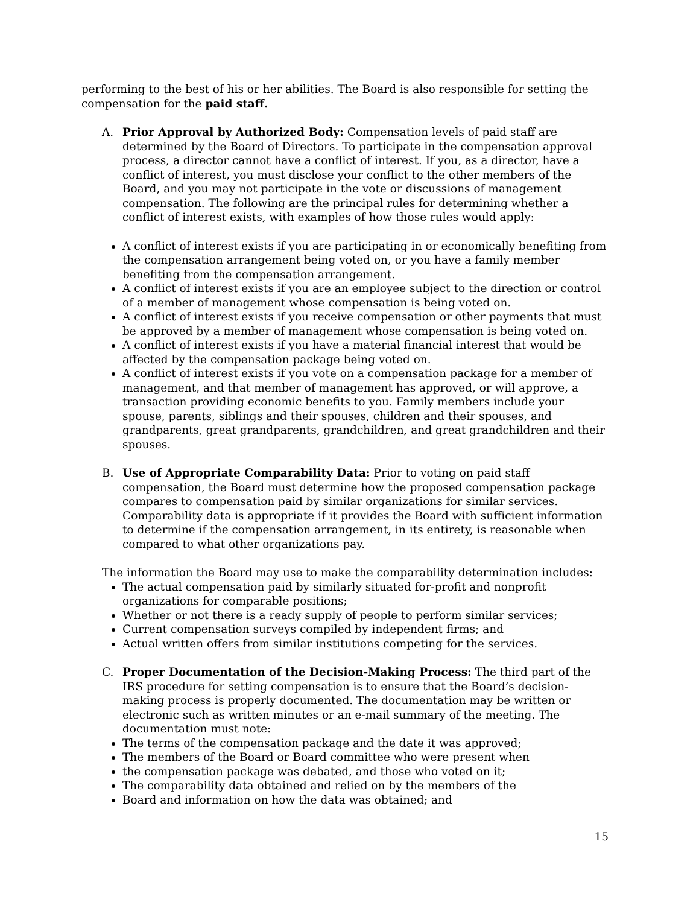performing to the best of his or her abilities. The Board is also responsible for setting the compensation for the paid staff.
A. Prior Approval by Authorized Body: Compensation levels of paid staff are determined by the Board of Directors. To participate in the compensation approval process, a director cannot have a conflict of interest. If you, as a director, have a conflict of interest, you must disclose your conflict to the other members of the Board, and you may not participate in the vote or discussions of management compensation. The following are the principal rules for determining whether a conflict of interest exists, with examples of how those rules would apply:
A conflict of interest exists if you are participating in or economically benefiting from the compensation arrangement being voted on, or you have a family member benefiting from the compensation arrangement.
A conflict of interest exists if you are an employee subject to the direction or control of a member of management whose compensation is being voted on.
A conflict of interest exists if you receive compensation or other payments that must be approved by a member of management whose compensation is being voted on.
A conflict of interest exists if you have a material financial interest that would be affected by the compensation package being voted on.
A conflict of interest exists if you vote on a compensation package for a member of management, and that member of management has approved, or will approve, a transaction providing economic benefits to you. Family members include your spouse, parents, siblings and their spouses, children and their spouses, and grandparents, great grandparents, grandchildren, and great grandchildren and their spouses.
B. Use of Appropriate Comparability Data: Prior to voting on paid staff compensation, the Board must determine how the proposed compensation package compares to compensation paid by similar organizations for similar services. Comparability data is appropriate if it provides the Board with sufficient information to determine if the compensation arrangement, in its entirety, is reasonable when compared to what other organizations pay.
The information the Board may use to make the comparability determination includes:
The actual compensation paid by similarly situated for-profit and nonprofit organizations for comparable positions;
Whether or not there is a ready supply of people to perform similar services;
Current compensation surveys compiled by independent firms; and
Actual written offers from similar institutions competing for the services.
C. Proper Documentation of the Decision-Making Process: The third part of the IRS procedure for setting compensation is to ensure that the Board’s decision-making process is properly documented. The documentation may be written or electronic such as written minutes or an e-mail summary of the meeting. The documentation must note:
The terms of the compensation package and the date it was approved;
The members of the Board or Board committee who were present when
the compensation package was debated, and those who voted on it;
The comparability data obtained and relied on by the members of the
Board and information on how the data was obtained; and
15